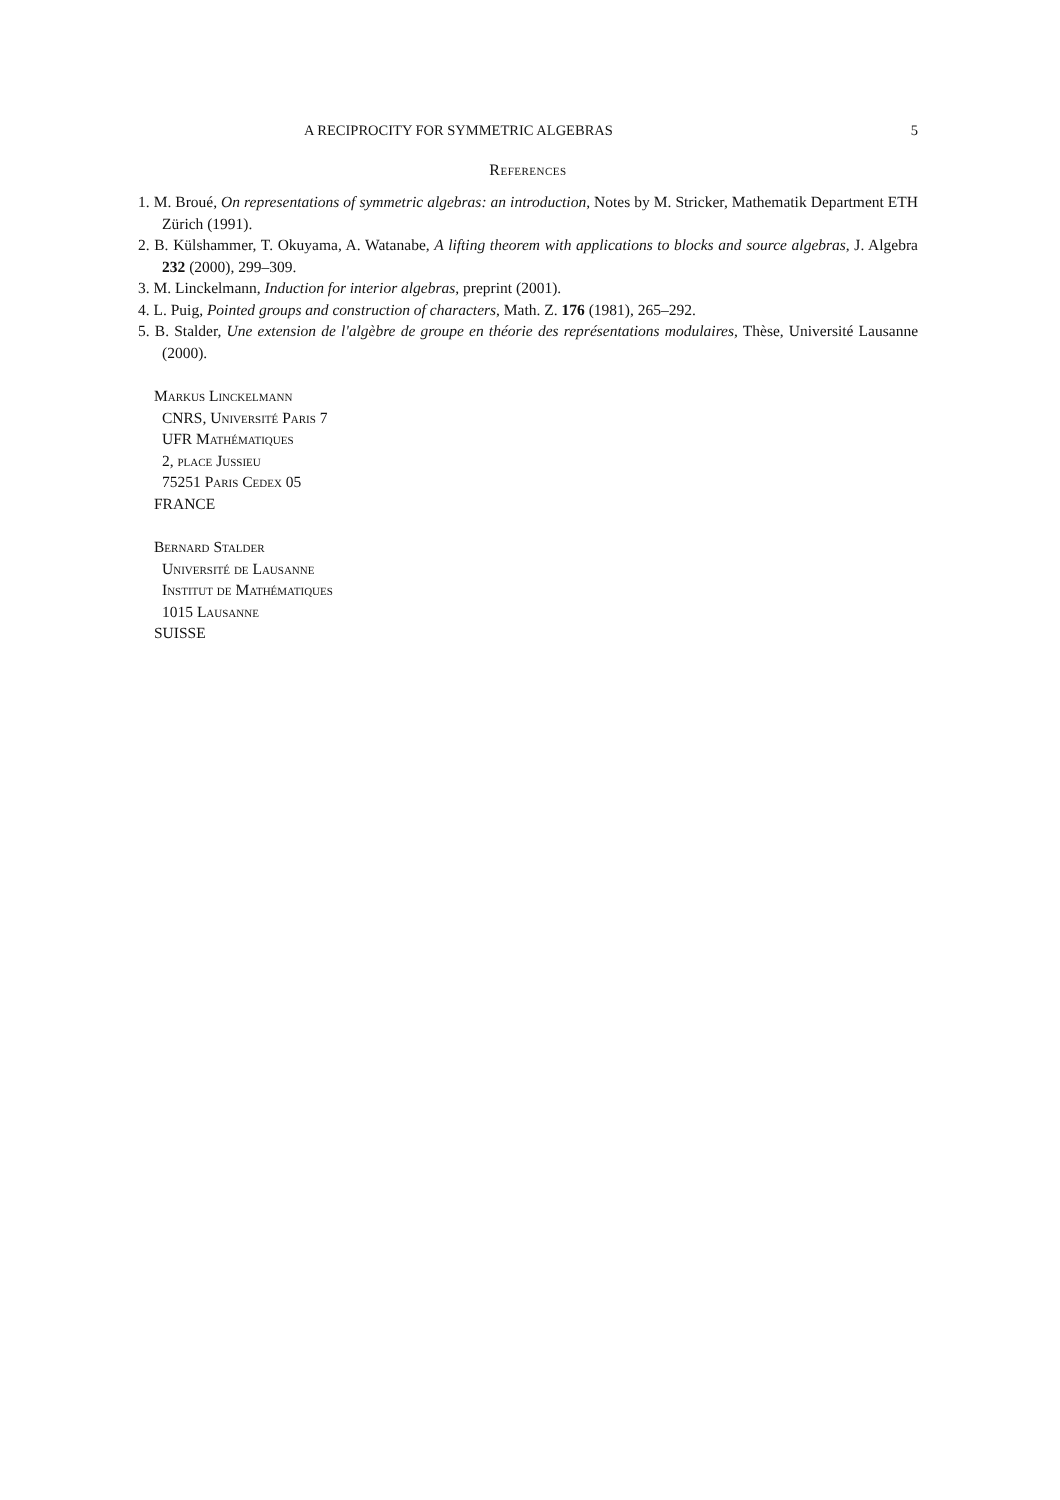A RECIPROCITY FOR SYMMETRIC ALGEBRAS 5
References
1. M. Broué, On representations of symmetric algebras: an introduction, Notes by M. Stricker, Mathematik Department ETH Zürich (1991).
2. B. Külshammer, T. Okuyama, A. Watanabe, A lifting theorem with applications to blocks and source algebras, J. Algebra 232 (2000), 299–309.
3. M. Linckelmann, Induction for interior algebras, preprint (2001).
4. L. Puig, Pointed groups and construction of characters, Math. Z. 176 (1981), 265–292.
5. B. Stalder, Une extension de l'algèbre de groupe en théorie des représentations modulaires, Thèse, Université Lausanne (2000).
Markus Linckelmann
CNRS, Université Paris 7
UFR Mathématiques
2, place Jussieu
75251 Paris Cedex 05
FRANCE
Bernard Stalder
Université de Lausanne
Institut de Mathématiques
1015 Lausanne
SUISSE